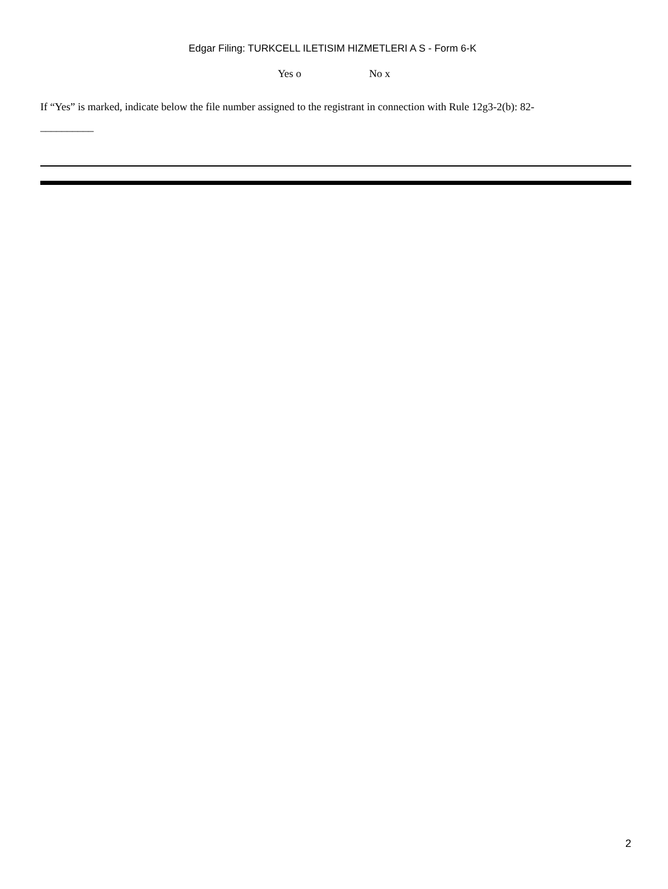Edgar Filing: TURKCELL ILETISIM HIZMETLERI A S - Form 6-K
Yes o No x
If “Yes” is marked, indicate below the file number assigned to the registrant in connection with Rule 12g3-2(b): 82-
__________
2